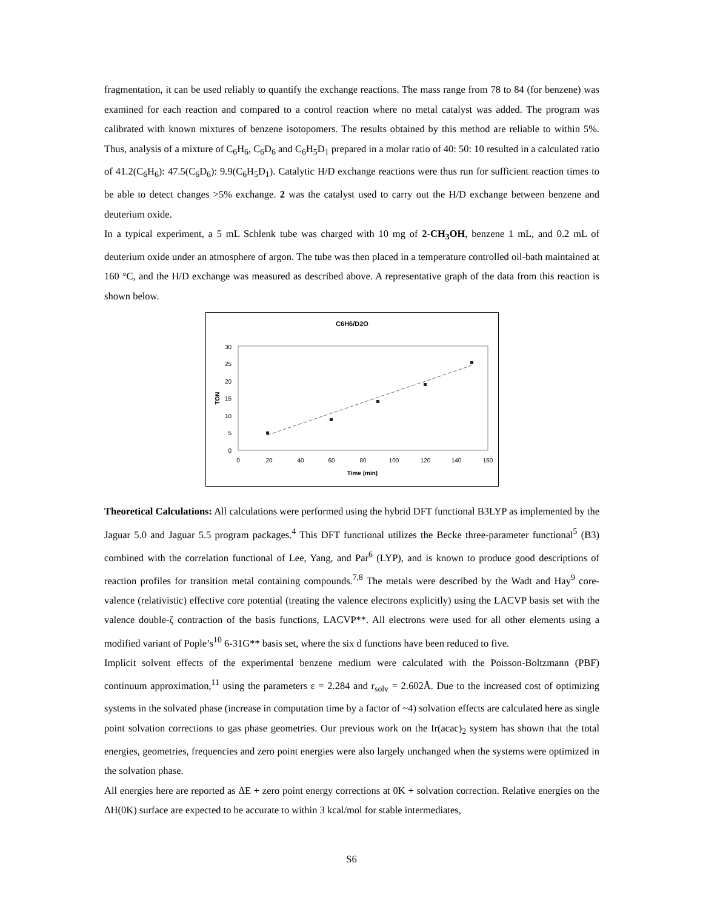fragmentation, it can be used reliably to quantify the exchange reactions. The mass range from 78 to 84 (for benzene) was examined for each reaction and compared to a control reaction where no metal catalyst was added. The program was calibrated with known mixtures of benzene isotopomers. The results obtained by this method are reliable to within 5%. Thus, analysis of a mixture of C<sub>6</sub>H<sub>6</sub>, C<sub>6</sub>D<sub>6</sub> and C<sub>6</sub>H<sub>5</sub>D<sub>1</sub> prepared in a molar ratio of 40: 50: 10 resulted in a calculated ratio of 41.2(C<sub>6</sub>H<sub>6</sub>): 47.5(C<sub>6</sub>D<sub>6</sub>): 9.9(C<sub>6</sub>H<sub>5</sub>D<sub>1</sub>). Catalytic H/D exchange reactions were thus run for sufficient reaction times to be able to detect changes >5% exchange. 2 was the catalyst used to carry out the H/D exchange between benzene and deuterium oxide.
In a typical experiment, a 5 mL Schlenk tube was charged with 10 mg of 2-CH<sub>3</sub>OH, benzene 1 mL, and 0.2 mL of deuterium oxide under an atmosphere of argon. The tube was then placed in a temperature controlled oil-bath maintained at 160 °C, and the H/D exchange was measured as described above. A representative graph of the data from this reaction is shown below.
C6H6/D2O
0
5
10
15
20
25
30
0
20
40
60
80
100
120
140
160
Time (min)
TON
Theoretical Calculations: All calculations were performed using the hybrid DFT functional B3LYP as implemented by the Jaguar 5.0 and Jaguar 5.5 program packages.<sup>4</sup> This DFT functional utilizes the Becke three-parameter functional<sup>5</sup> (B3) combined with the correlation functional of Lee, Yang, and Par<sup>6</sup> (LYP), and is known to produce good descriptions of reaction profiles for transition metal containing compounds.<sup>7,8</sup> The metals were described by the Wadt and Hay<sup>9</sup> core-valence (relativistic) effective core potential (treating the valence electrons explicitly) using the LACVP basis set with the valence double-ζ contraction of the basis functions, LACVP**. All electrons were used for all other elements using a modified variant of Pople’s<sup>10</sup> 6-31G** basis set, where the six d functions have been reduced to five.
Implicit solvent effects of the experimental benzene medium were calculated with the Poisson-Boltzmann (PBF) continuum approximation,<sup>11</sup> using the parameters ε = 2.284 and r<sub>solv</sub> = 2.602Å. Due to the increased cost of optimizing systems in the solvated phase (increase in computation time by a factor of ~4) solvation effects are calculated here as single point solvation corrections to gas phase geometries. Our previous work on the Ir(acac)<sub>2</sub> system has shown that the total energies, geometries, frequencies and zero point energies were also largely unchanged when the systems were optimized in the solvation phase.
All energies here are reported as ΔE + zero point energy corrections at 0K + solvation correction. Relative energies on the ΔH(0K) surface are expected to be accurate to within 3 kcal/mol for stable intermediates,
S6